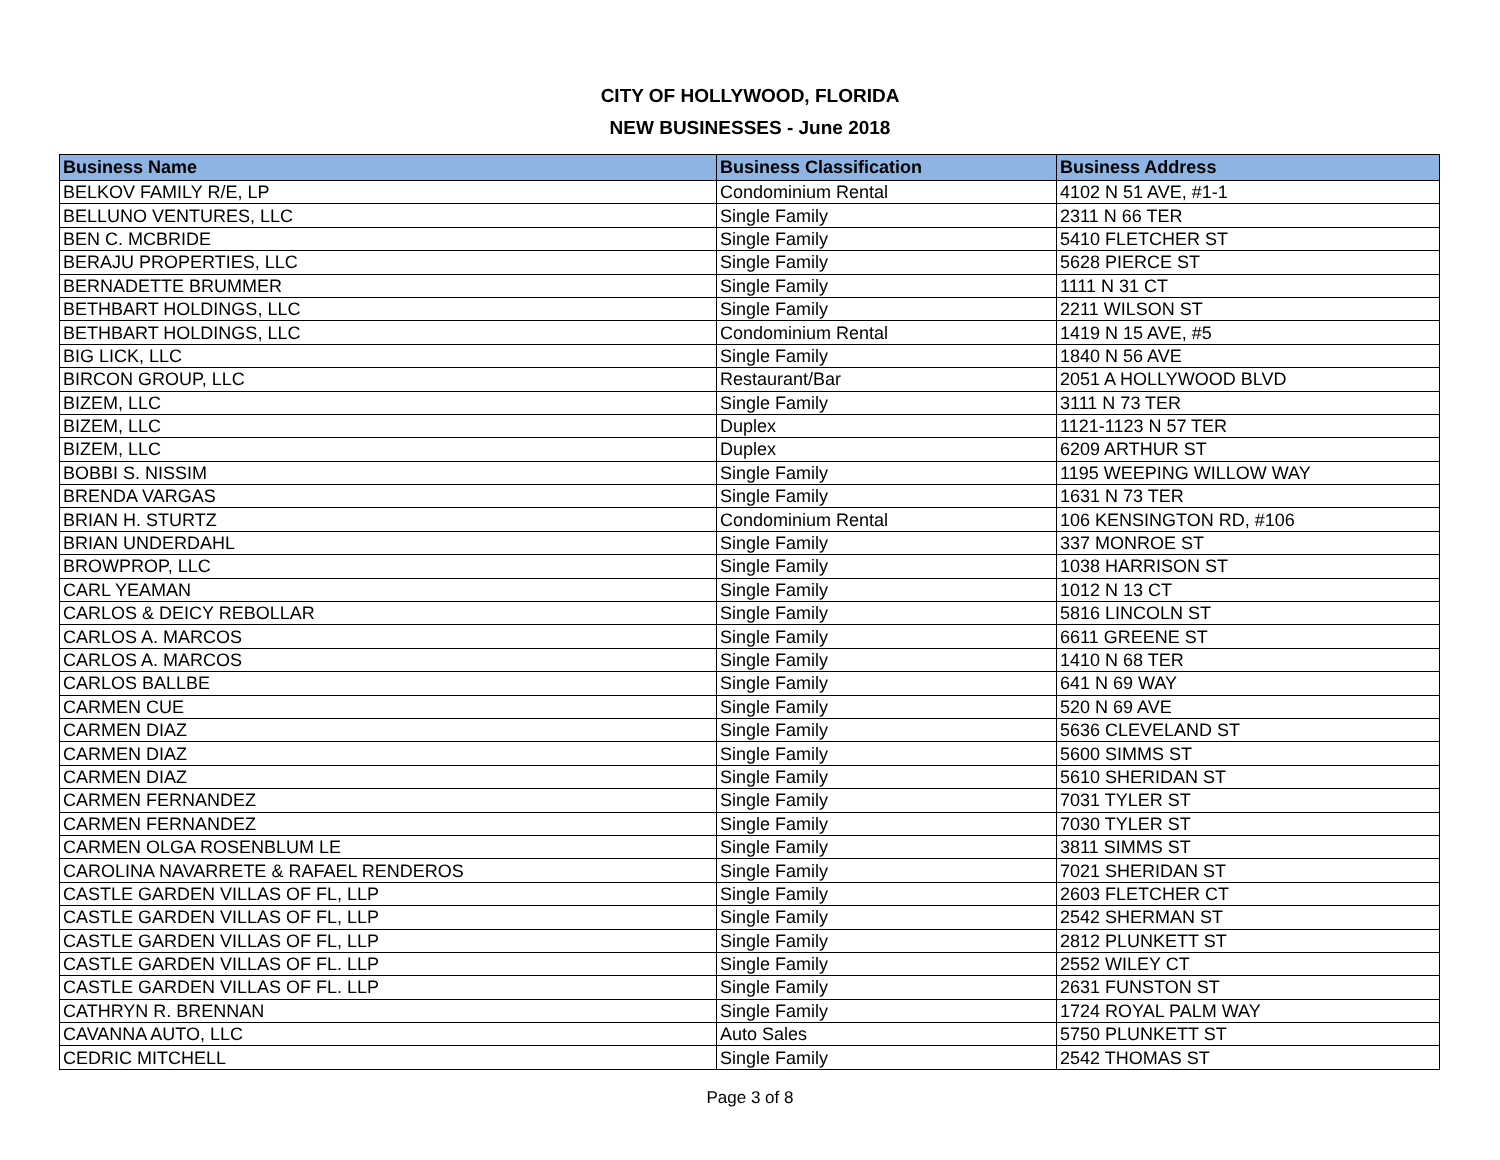CITY OF HOLLYWOOD, FLORIDA
NEW BUSINESSES - June 2018
| Business Name | Business Classification | Business Address |
| --- | --- | --- |
| BELKOV FAMILY R/E, LP | Condominium Rental | 4102 N 51 AVE, #1-1 |
| BELLUNO VENTURES, LLC | Single Family | 2311 N 66 TER |
| BEN C. MCBRIDE | Single Family | 5410 FLETCHER ST |
| BERAJU PROPERTIES, LLC | Single Family | 5628 PIERCE ST |
| BERNADETTE BRUMMER | Single Family | 1111 N 31 CT |
| BETHBART HOLDINGS, LLC | Single Family | 2211 WILSON ST |
| BETHBART HOLDINGS, LLC | Condominium Rental | 1419 N 15 AVE, #5 |
| BIG LICK, LLC | Single Family | 1840 N 56 AVE |
| BIRCON GROUP, LLC | Restaurant/Bar | 2051 A HOLLYWOOD BLVD |
| BIZEM, LLC | Single Family | 3111 N 73 TER |
| BIZEM, LLC | Duplex | 1121-1123 N 57 TER |
| BIZEM, LLC | Duplex | 6209 ARTHUR ST |
| BOBBI S. NISSIM | Single Family | 1195 WEEPING WILLOW WAY |
| BRENDA VARGAS | Single Family | 1631 N 73 TER |
| BRIAN H. STURTZ | Condominium Rental | 106 KENSINGTON RD, #106 |
| BRIAN UNDERDAHL | Single Family | 337 MONROE ST |
| BROWPROP, LLC | Single Family | 1038 HARRISON ST |
| CARL YEAMAN | Single Family | 1012 N 13 CT |
| CARLOS & DEICY REBOLLAR | Single Family | 5816 LINCOLN ST |
| CARLOS A. MARCOS | Single Family | 6611 GREENE ST |
| CARLOS A. MARCOS | Single Family | 1410 N 68 TER |
| CARLOS BALLBE | Single Family | 641 N 69 WAY |
| CARMEN CUE | Single Family | 520 N 69 AVE |
| CARMEN DIAZ | Single Family | 5636 CLEVELAND ST |
| CARMEN DIAZ | Single Family | 5600 SIMMS ST |
| CARMEN DIAZ | Single Family | 5610 SHERIDAN ST |
| CARMEN FERNANDEZ | Single Family | 7031 TYLER ST |
| CARMEN FERNANDEZ | Single Family | 7030 TYLER ST |
| CARMEN OLGA ROSENBLUM LE | Single Family | 3811 SIMMS ST |
| CAROLINA NAVARRETE & RAFAEL RENDEROS | Single Family | 7021 SHERIDAN ST |
| CASTLE GARDEN VILLAS OF FL, LLP | Single Family | 2603 FLETCHER CT |
| CASTLE GARDEN VILLAS OF FL, LLP | Single Family | 2542 SHERMAN ST |
| CASTLE GARDEN VILLAS OF FL, LLP | Single Family | 2812 PLUNKETT ST |
| CASTLE GARDEN VILLAS OF FL. LLP | Single Family | 2552 WILEY CT |
| CASTLE GARDEN VILLAS OF FL. LLP | Single Family | 2631 FUNSTON ST |
| CATHRYN R. BRENNAN | Single Family | 1724 ROYAL PALM WAY |
| CAVANNA AUTO, LLC | Auto Sales | 5750 PLUNKETT ST |
| CEDRIC MITCHELL | Single Family | 2542 THOMAS ST |
Page 3 of 8